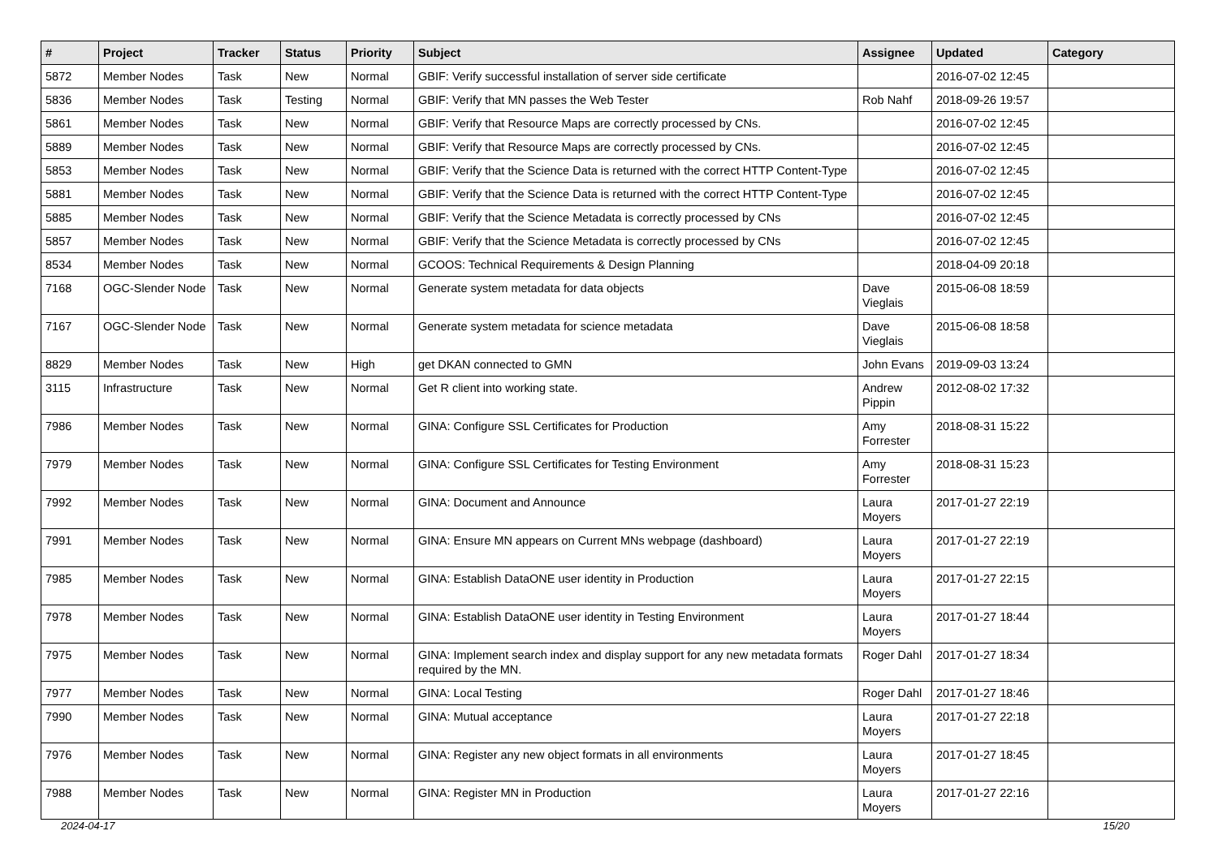| # | Project | Tracker | Status | Priority | Subject | Assignee | Updated | Category |
| --- | --- | --- | --- | --- | --- | --- | --- | --- |
| 5872 | Member Nodes | Task | New | Normal | GBIF: Verify successful installation of server side certificate | | 2016-07-02 12:45 | |
| 5836 | Member Nodes | Task | Testing | Normal | GBIF: Verify that MN passes the Web Tester | Rob Nahf | 2018-09-26 19:57 | |
| 5861 | Member Nodes | Task | New | Normal | GBIF: Verify that Resource Maps are correctly processed by CNs. | | 2016-07-02 12:45 | |
| 5889 | Member Nodes | Task | New | Normal | GBIF: Verify that Resource Maps are correctly processed by CNs. | | 2016-07-02 12:45 | |
| 5853 | Member Nodes | Task | New | Normal | GBIF: Verify that the Science Data is returned with the correct HTTP Content-Type | | 2016-07-02 12:45 | |
| 5881 | Member Nodes | Task | New | Normal | GBIF: Verify that the Science Data is returned with the correct HTTP Content-Type | | 2016-07-02 12:45 | |
| 5885 | Member Nodes | Task | New | Normal | GBIF: Verify that the Science Metadata is correctly processed by CNs | | 2016-07-02 12:45 | |
| 5857 | Member Nodes | Task | New | Normal | GBIF: Verify that the Science Metadata is correctly processed by CNs | | 2016-07-02 12:45 | |
| 8534 | Member Nodes | Task | New | Normal | GCOOS: Technical Requirements & Design Planning | | 2018-04-09 20:18 | |
| 7168 | OGC-Slender Node | Task | New | Normal | Generate system metadata for data objects | Dave Vieglais | 2015-06-08 18:59 | |
| 7167 | OGC-Slender Node | Task | New | Normal | Generate system metadata for science metadata | Dave Vieglais | 2015-06-08 18:58 | |
| 8829 | Member Nodes | Task | New | High | get DKAN connected to GMN | John Evans | 2019-09-03 13:24 | |
| 3115 | Infrastructure | Task | New | Normal | Get R client into working state. | Andrew Pippin | 2012-08-02 17:32 | |
| 7986 | Member Nodes | Task | New | Normal | GINA: Configure SSL Certificates for Production | Amy Forrester | 2018-08-31 15:22 | |
| 7979 | Member Nodes | Task | New | Normal | GINA: Configure SSL Certificates for Testing Environment | Amy Forrester | 2018-08-31 15:23 | |
| 7992 | Member Nodes | Task | New | Normal | GINA: Document and Announce | Laura Moyers | 2017-01-27 22:19 | |
| 7991 | Member Nodes | Task | New | Normal | GINA: Ensure MN appears on Current MNs webpage (dashboard) | Laura Moyers | 2017-01-27 22:19 | |
| 7985 | Member Nodes | Task | New | Normal | GINA: Establish DataONE user identity in Production | Laura Moyers | 2017-01-27 22:15 | |
| 7978 | Member Nodes | Task | New | Normal | GINA: Establish DataONE user identity in Testing Environment | Laura Moyers | 2017-01-27 18:44 | |
| 7975 | Member Nodes | Task | New | Normal | GINA: Implement search index and display support for any new metadata formats required by the MN. | Roger Dahl | 2017-01-27 18:34 | |
| 7977 | Member Nodes | Task | New | Normal | GINA: Local Testing | Roger Dahl | 2017-01-27 18:46 | |
| 7990 | Member Nodes | Task | New | Normal | GINA: Mutual acceptance | Laura Moyers | 2017-01-27 22:18 | |
| 7976 | Member Nodes | Task | New | Normal | GINA: Register any new object formats in all environments | Laura Moyers | 2017-01-27 18:45 | |
| 7988 | Member Nodes | Task | New | Normal | GINA: Register MN in Production | Laura Moyers | 2017-01-27 22:16 | |
2024-04-17 15/20